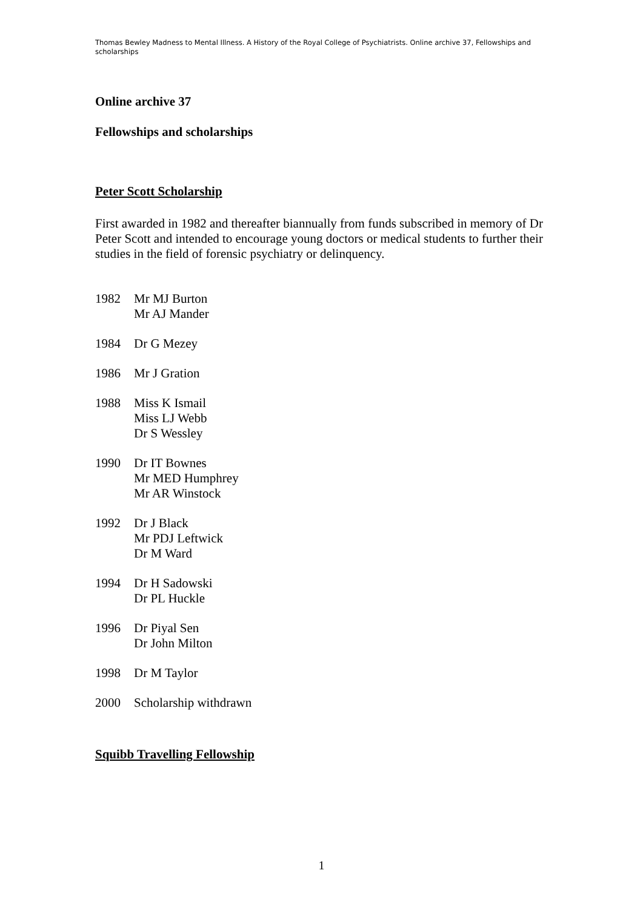Thomas Bewley Madness to Mental Illness. A History of the Royal College of Psychiatrists. Online archive 37, Fellowships and scholarships
Online archive 37
Fellowships and scholarships
Peter Scott Scholarship
First awarded in 1982 and thereafter biannually from funds subscribed in memory of Dr Peter Scott and intended to encourage young doctors or medical students to further their studies in the field of forensic psychiatry or delinquency.
1982 Mr MJ Burton
Mr AJ Mander
1984 Dr G Mezey
1986 Mr J Gration
1988 Miss K Ismail
Miss LJ Webb
Dr S Wessley
1990 Dr IT Bownes
Mr MED Humphrey
Mr AR Winstock
1992 Dr J Black
Mr PDJ Leftwick
Dr M Ward
1994 Dr H Sadowski
Dr PL Huckle
1996 Dr Piyal Sen
Dr John Milton
1998 Dr M Taylor
2000 Scholarship withdrawn
Squibb Travelling Fellowship
1